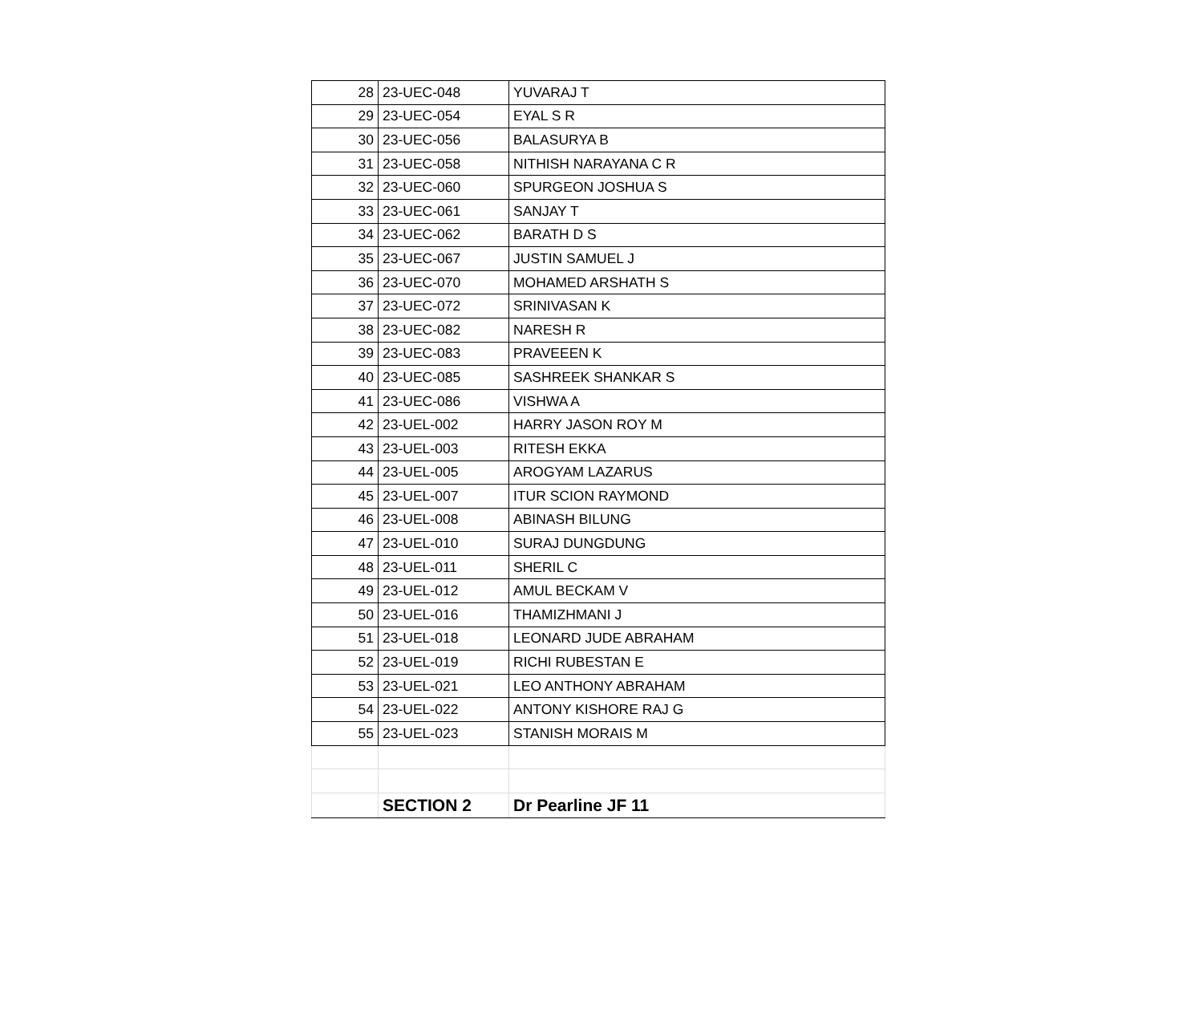| 28 | 23-UEC-048 | YUVARAJ T |
| 29 | 23-UEC-054 | EYAL S R |
| 30 | 23-UEC-056 | BALASURYA B |
| 31 | 23-UEC-058 | NITHISH NARAYANA C R |
| 32 | 23-UEC-060 | SPURGEON JOSHUA S |
| 33 | 23-UEC-061 | SANJAY T |
| 34 | 23-UEC-062 | BARATH D S |
| 35 | 23-UEC-067 | JUSTIN SAMUEL J |
| 36 | 23-UEC-070 | MOHAMED ARSHATH S |
| 37 | 23-UEC-072 | SRINIVASAN K |
| 38 | 23-UEC-082 | NARESH R |
| 39 | 23-UEC-083 | PRAVEEEN K |
| 40 | 23-UEC-085 | SASHREEK SHANKAR S |
| 41 | 23-UEC-086 | VISHWA A |
| 42 | 23-UEL-002 | HARRY JASON ROY M |
| 43 | 23-UEL-003 | RITESH EKKA |
| 44 | 23-UEL-005 | AROGYAM LAZARUS |
| 45 | 23-UEL-007 | ITUR SCION RAYMOND |
| 46 | 23-UEL-008 | ABINASH BILUNG |
| 47 | 23-UEL-010 | SURAJ DUNGDUNG |
| 48 | 23-UEL-011 | SHERIL C |
| 49 | 23-UEL-012 | AMUL BECKAM V |
| 50 | 23-UEL-016 | THAMIZHMANI J |
| 51 | 23-UEL-018 | LEONARD JUDE ABRAHAM |
| 52 | 23-UEL-019 | RICHI RUBESTAN E |
| 53 | 23-UEL-021 | LEO ANTHONY ABRAHAM |
| 54 | 23-UEL-022 | ANTONY KISHORE RAJ G |
| 55 | 23-UEL-023 | STANISH MORAIS M |
| | SECTION 2 | Dr Pearline JF 11 |